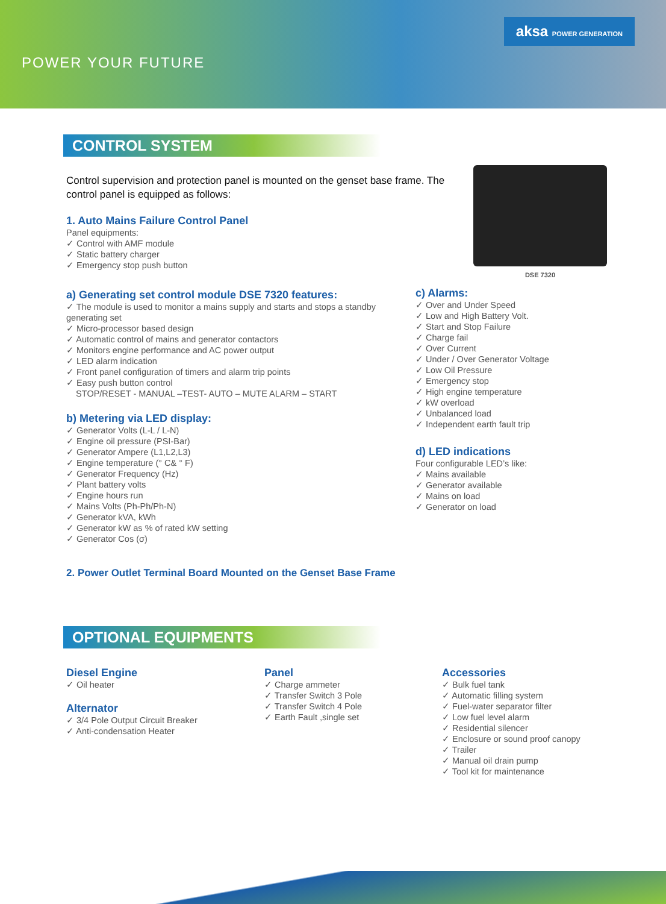POWER YOUR FUTURE
aksa POWER GENERATION
CONTROL SYSTEM
Control supervision and protection panel is mounted on the genset base frame. The control panel is equipped as follows:
1. Auto Mains Failure Control Panel
Panel equipments:
✓ Control with AMF module
✓ Static battery charger
✓ Emergency stop push button
a) Generating set control module DSE 7320 features:
✓ The module is used to monitor a mains supply and starts and stops a standby generating set
✓ Micro-processor based design
✓ Automatic control of mains and generator contactors
✓ Monitors engine performance and AC power output
✓ LED alarm indication
✓ Front panel configuration of timers and alarm trip points
✓ Easy push button control
STOP/RESET - MANUAL –TEST- AUTO – MUTE ALARM – START
b) Metering via LED display:
✓ Generator Volts (L-L / L-N)
✓ Engine oil pressure (PSI-Bar)
✓ Generator Ampere (L1,L2,L3)
✓ Engine temperature (° C& ° F)
✓ Generator Frequency (Hz)
✓ Plant battery volts
✓ Engine hours run
✓ Mains Volts (Ph-Ph/Ph-N)
✓ Generator kVA, kWh
✓ Generator kW as % of rated kW setting
✓ Generator Cos (σ)
DSE 7320
c) Alarms:
✓ Over and Under Speed
✓ Low and High Battery Volt.
✓ Start and Stop Failure
✓ Charge fail
✓ Over Current
✓ Under / Over Generator Voltage
✓ Low Oil Pressure
✓ Emergency stop
✓ High engine temperature
✓ kW overload
✓ Unbalanced load
✓ Independent earth fault trip
d) LED indications
Four configurable LED’s like:
✓ Mains available
✓ Generator available
✓ Mains on load
✓ Generator on load
2. Power Outlet Terminal Board Mounted on the Genset Base Frame
OPTIONAL EQUIPMENTS
Diesel Engine
✓ Oil heater
Alternator
✓ 3/4 Pole Output Circuit Breaker
✓ Anti-condensation Heater
Panel
✓ Charge ammeter
✓ Transfer Switch 3 Pole
✓ Transfer Switch 4 Pole
✓ Earth Fault ,single set
Accessories
✓ Bulk fuel tank
✓ Automatic filling system
✓ Fuel-water separator filter
✓ Low fuel level alarm
✓ Residential silencer
✓ Enclosure or sound proof canopy
✓ Trailer
✓ Manual oil drain pump
✓ Tool kit for maintenance